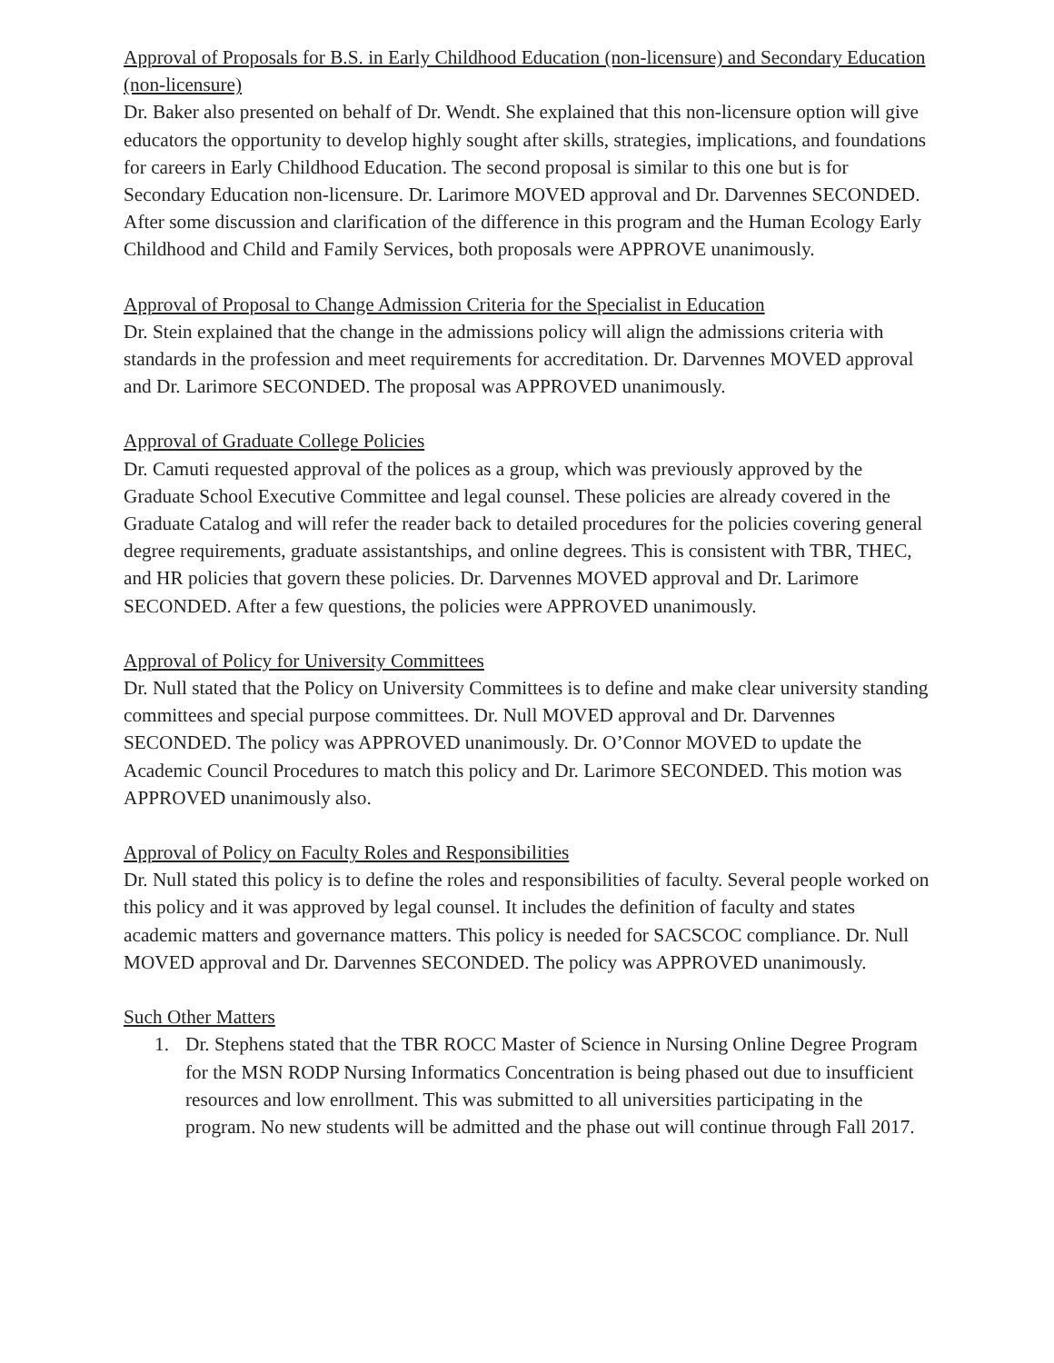Approval of Proposals for B.S. in Early Childhood Education (non-licensure) and Secondary Education (non-licensure)
Dr. Baker also presented on behalf of Dr. Wendt. She explained that this non-licensure option will give educators the opportunity to develop highly sought after skills, strategies, implications, and foundations for careers in Early Childhood Education. The second proposal is similar to this one but is for Secondary Education non-licensure. Dr. Larimore MOVED approval and Dr. Darvennes SECONDED. After some discussion and clarification of the difference in this program and the Human Ecology Early Childhood and Child and Family Services, both proposals were APPROVE unanimously.
Approval of Proposal to Change Admission Criteria for the Specialist in Education
Dr. Stein explained that the change in the admissions policy will align the admissions criteria with standards in the profession and meet requirements for accreditation. Dr. Darvennes MOVED approval and Dr. Larimore SECONDED. The proposal was APPROVED unanimously.
Approval of Graduate College Policies
Dr. Camuti requested approval of the polices as a group, which was previously approved by the Graduate School Executive Committee and legal counsel. These policies are already covered in the Graduate Catalog and will refer the reader back to detailed procedures for the policies covering general degree requirements, graduate assistantships, and online degrees. This is consistent with TBR, THEC, and HR policies that govern these policies. Dr. Darvennes MOVED approval and Dr. Larimore SECONDED. After a few questions, the policies were APPROVED unanimously.
Approval of Policy for University Committees
Dr. Null stated that the Policy on University Committees is to define and make clear university standing committees and special purpose committees. Dr. Null MOVED approval and Dr. Darvennes SECONDED. The policy was APPROVED unanimously. Dr. O’Connor MOVED to update the Academic Council Procedures to match this policy and Dr. Larimore SECONDED. This motion was APPROVED unanimously also.
Approval of Policy on Faculty Roles and Responsibilities
Dr. Null stated this policy is to define the roles and responsibilities of faculty. Several people worked on this policy and it was approved by legal counsel. It includes the definition of faculty and states academic matters and governance matters. This policy is needed for SACSCOC compliance. Dr. Null MOVED approval and Dr. Darvennes SECONDED. The policy was APPROVED unanimously.
Such Other Matters
1. Dr. Stephens stated that the TBR ROCC Master of Science in Nursing Online Degree Program for the MSN RODP Nursing Informatics Concentration is being phased out due to insufficient resources and low enrollment. This was submitted to all universities participating in the program. No new students will be admitted and the phase out will continue through Fall 2017.